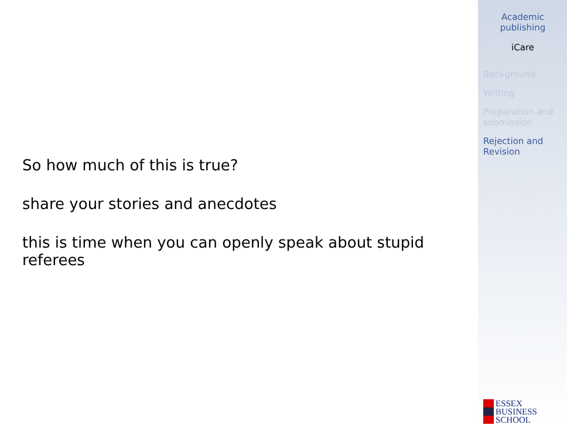So how much of this is true?
share your stories and anecdotes
this is time when you can openly speak about stupid referees
Academic publishing
iCare
Background
Writing
Preparation and submission
Rejection and Revision
ESSEX
BUSINESS
SCHOOL